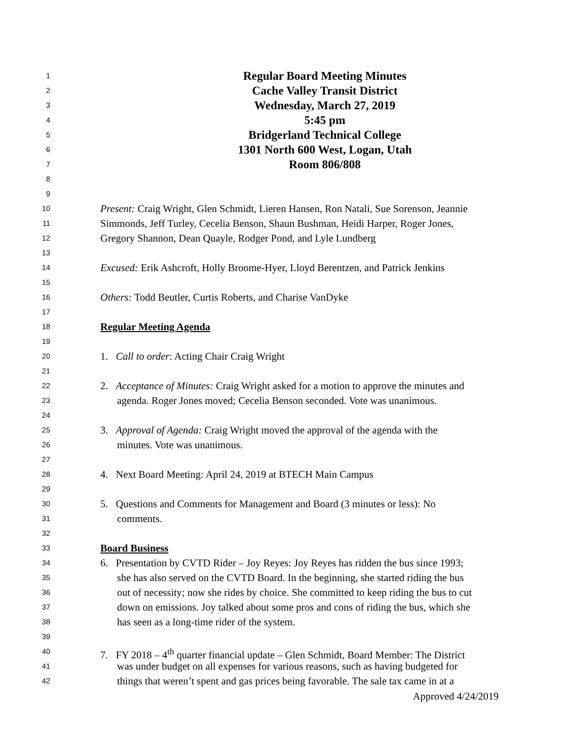1 Regular Board Meeting Minutes
2 Cache Valley Transit District
3 Wednesday, March 27, 2019
4 5:45 pm
5 Bridgerland Technical College
6 1301 North 600 West, Logan, Utah
7 Room 806/808
8
9
10 Present: Craig Wright, Glen Schmidt, Lieren Hansen, Ron Natali, Sue Sorenson, Jeannie
11 Simmonds, Jeff Turley, Cecelia Benson, Shaun Bushman, Heidi Harper, Roger Jones,
12 Gregory Shannon, Dean Quayle, Rodger Pond, and Lyle Lundberg
13
14 Excused: Erik Ashcroft, Holly Broome-Hyer, Lloyd Berentzen, and Patrick Jenkins
15
16 Others: Todd Beutler, Curtis Roberts, and Charise VanDyke
17
18 Regular Meeting Agenda
19
20 1. Call to order: Acting Chair Craig Wright
21
22 2. Acceptance of Minutes: Craig Wright asked for a motion to approve the minutes and
23 agenda. Roger Jones moved; Cecelia Benson seconded. Vote was unanimous.
24
25 3. Approval of Agenda: Craig Wright moved the approval of the agenda with the
26 minutes. Vote was unanimous.
27
28 4. Next Board Meeting: April 24, 2019 at BTECH Main Campus
29
30 5. Questions and Comments for Management and Board (3 minutes or less): No
31 comments.
32
33 Board Business
34 6. Presentation by CVTD Rider – Joy Reyes: Joy Reyes has ridden the bus since 1993;
35 she has also served on the CVTD Board. In the beginning, she started riding the bus
36 out of necessity; now she rides by choice. She committed to keep riding the bus to cut
37 down on emissions. Joy talked about some pros and cons of riding the bus, which she
38 has seen as a long-time rider of the system.
39
40 7. FY 2018 – 4<sup>th</sup> quarter financial update – Glen Schmidt, Board Member: The District
41 was under budget on all expenses for various reasons, such as having budgeted for
42 things that weren’t spent and gas prices being favorable. The sale tax came in at a
Approved 4/24/2019